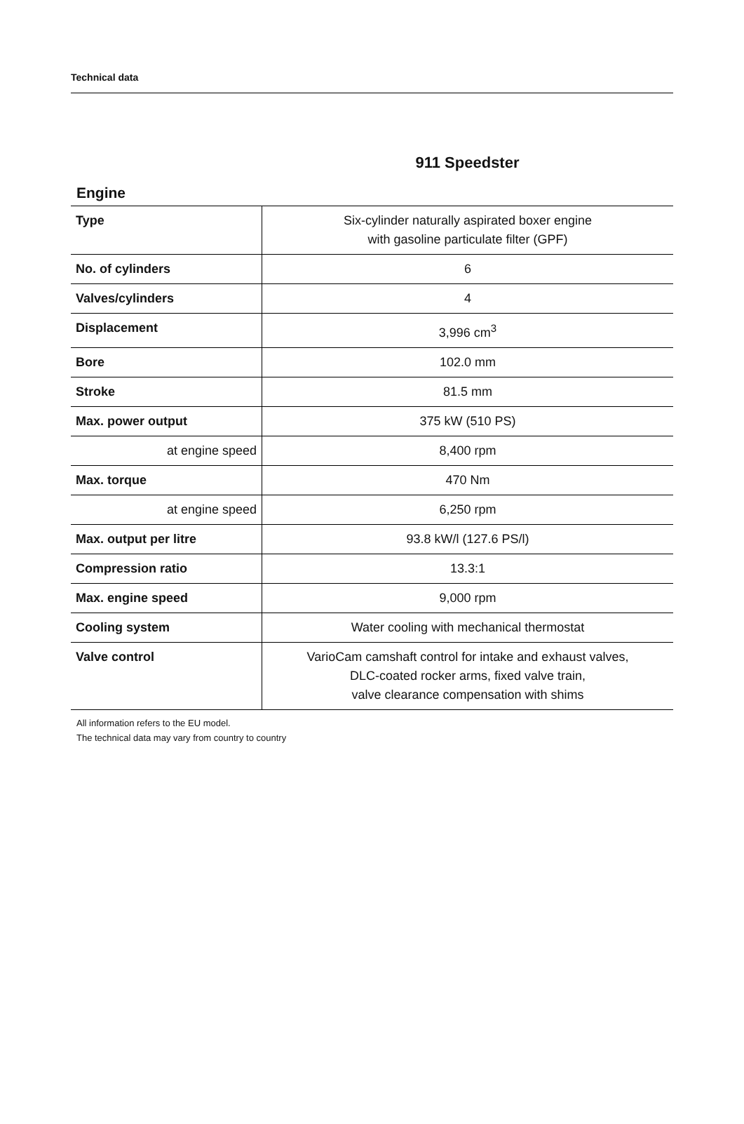Technical data
911 Speedster
Engine
| Type | Six-cylinder naturally aspirated boxer engine with gasoline particulate filter (GPF) |
| No. of cylinders | 6 |
| Valves/cylinders | 4 |
| Displacement | 3,996 cm<sup>3</sup> |
| Bore | 102.0 mm |
| Stroke | 81.5 mm |
| Max. power output | 375 kW (510 PS) |
| at engine speed | 8,400 rpm |
| Max. torque | 470 Nm |
| at engine speed | 6,250 rpm |
| Max. output per litre | 93.8 kW/l (127.6 PS/l) |
| Compression ratio | 13.3:1 |
| Max. engine speed | 9,000 rpm |
| Cooling system | Water cooling with mechanical thermostat |
| Valve control | VarioCam camshaft control for intake and exhaust valves, DLC-coated rocker arms, fixed valve train, valve clearance compensation with shims |
All information refers to the EU model.
The technical data may vary from country to country